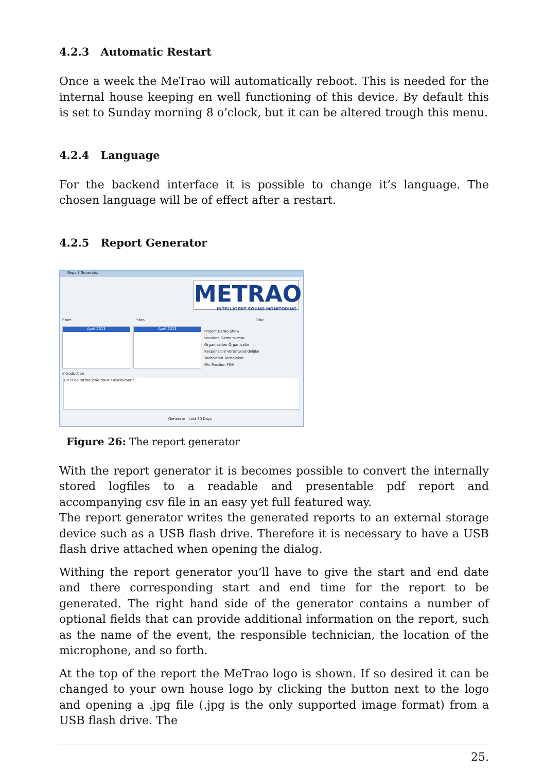4.2.3 Automatic Restart
Once a week the MeTrao will automatically reboot. This is needed for the internal house keeping en well functioning of this device. By default this is set to Sunday morning 8 o’clock, but it can be altered trough this menu.
4.2.4 Language
For the backend interface it is possible to change it’s language. The chosen language will be of effect after a restart.
4.2.5 Report Generator
Report Generator
METRAO
INTELLIGENT SOUND MONITORING
Start Stop Title
April 2013 April 2013
Project Demo Show
Location Demo ruimte
Organisation Organisatie
Responsible Verantwoordelijke
Technician Technieker
Mic Position FOH
Introduction
Dit is de introductie tekst / disclaimer / ...
Generate Last 30 Days
Figure 26: The report generator
With the report generator it is becomes possible to convert the internally stored logfiles to a readable and presentable pdf report and accompanying csv file in an easy yet full featured way.
The report generator writes the generated reports to an external storage device such as a USB flash drive. Therefore it is necessary to have a USB flash drive attached when opening the dialog.
Withing the report generator you’ll have to give the start and end date and there corresponding start and end time for the report to be generated. The right hand side of the generator contains a number of optional fields that can provide additional information on the report, such as the name of the event, the responsible technician, the location of the microphone, and so forth.
At the top of the report the MeTrao logo is shown. If so desired it can be changed to your own house logo by clicking the button next to the logo and opening a .jpg file (.jpg is the only supported image format) from a USB flash drive. The
25.